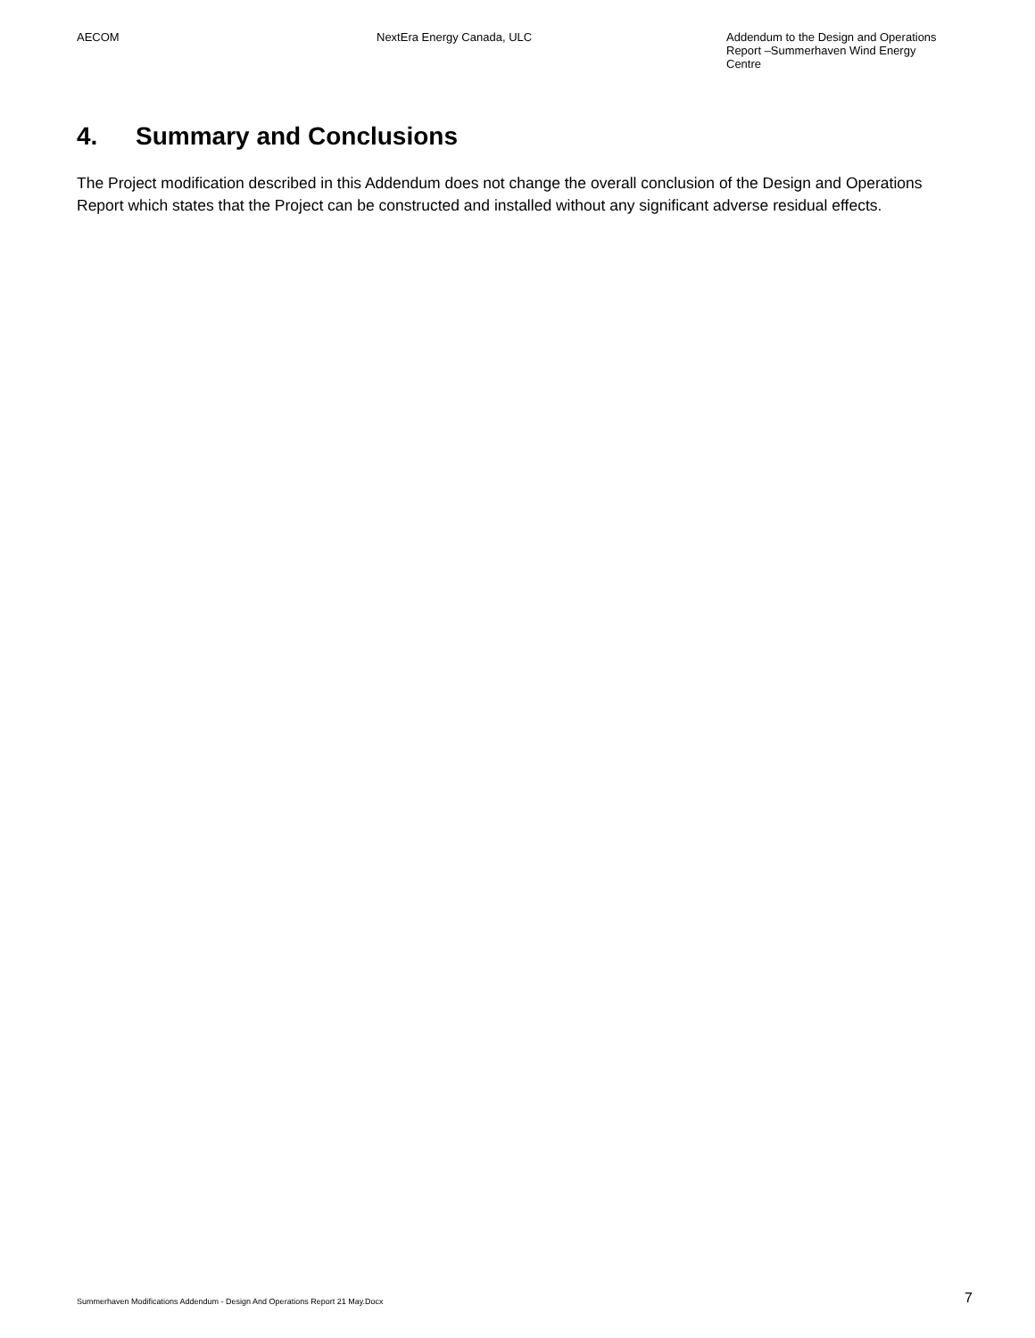AECOM NextEra Energy Canada, ULC Addendum to the Design and Operations Report –Summerhaven Wind Energy Centre
4. Summary and Conclusions
The Project modification described in this Addendum does not change the overall conclusion of the Design and Operations Report which states that the Project can be constructed and installed without any significant adverse residual effects.
Summerhaven Modifications Addendum - Design And Operations Report 21 May.Docx
7